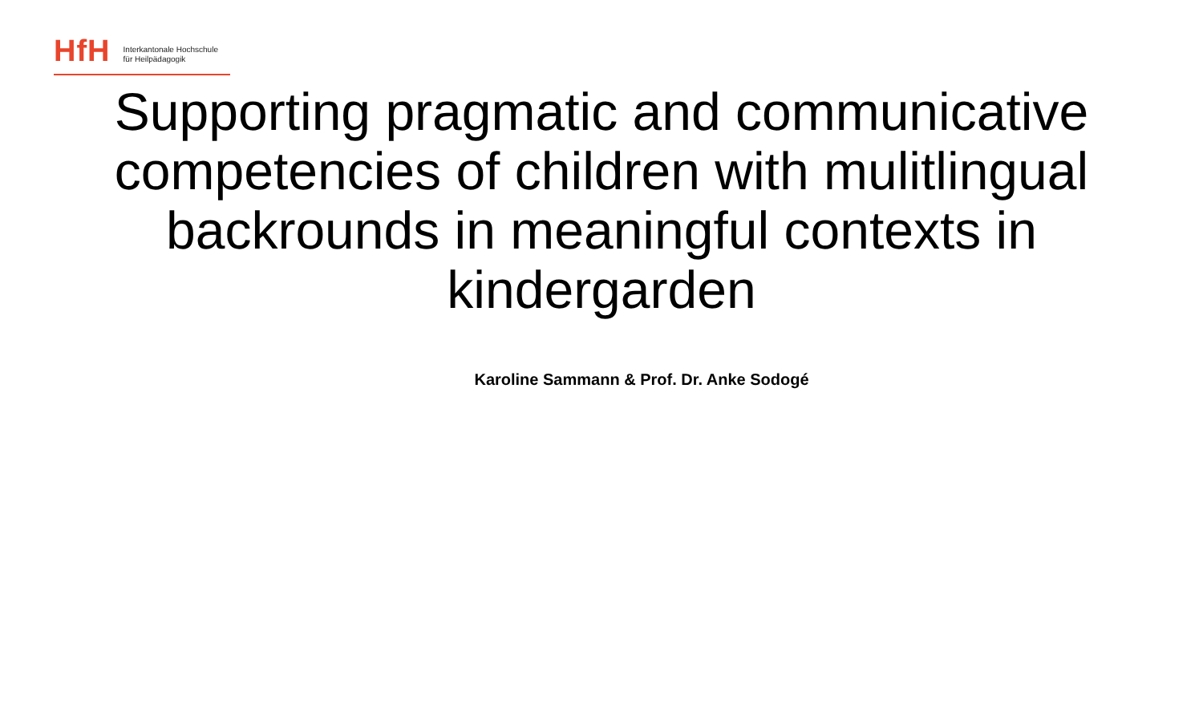HfH
Interkantonale Hochschule
für Heilpädagogik
Supporting pragmatic and communicative competencies of children with mulitlingual backrounds in meaningful contexts in kindergarden
Karoline Sammann & Prof. Dr. Anke Sodogé